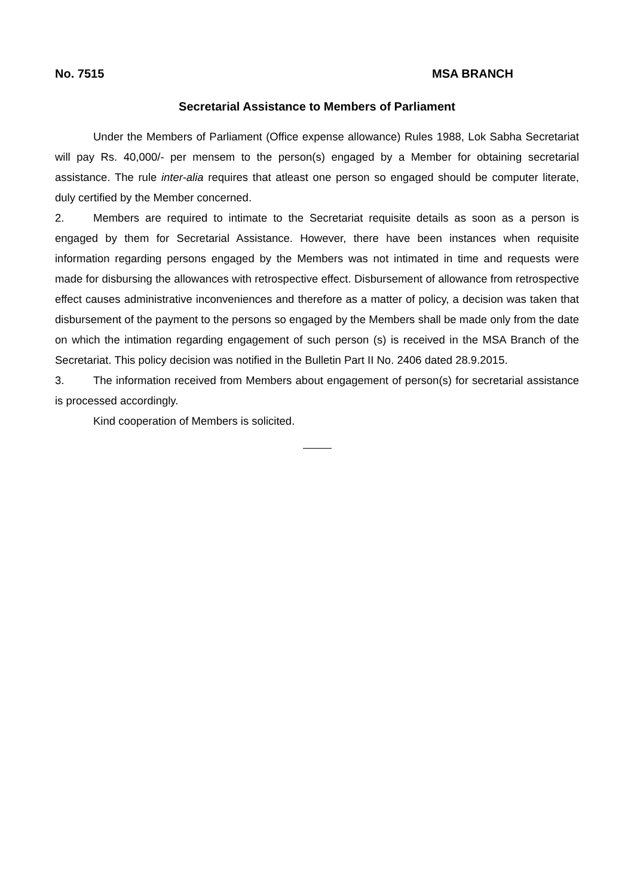No. 7515 MSA BRANCH
Secretarial Assistance to Members of Parliament
Under the Members of Parliament (Office expense allowance) Rules 1988, Lok Sabha Secretariat will pay Rs. 40,000/- per mensem to the person(s) engaged by a Member for obtaining secretarial assistance. The rule inter-alia requires that atleast one person so engaged should be computer literate, duly certified by the Member concerned.
2. Members are required to intimate to the Secretariat requisite details as soon as a person is engaged by them for Secretarial Assistance. However, there have been instances when requisite information regarding persons engaged by the Members was not intimated in time and requests were made for disbursing the allowances with retrospective effect. Disbursement of allowance from retrospective effect causes administrative inconveniences and therefore as a matter of policy, a decision was taken that disbursement of the payment to the persons so engaged by the Members shall be made only from the date on which the intimation regarding engagement of such person (s) is received in the MSA Branch of the Secretariat. This policy decision was notified in the Bulletin Part II No. 2406 dated 28.9.2015.
3. The information received from Members about engagement of person(s) for secretarial assistance is processed accordingly.
Kind cooperation of Members is solicited.